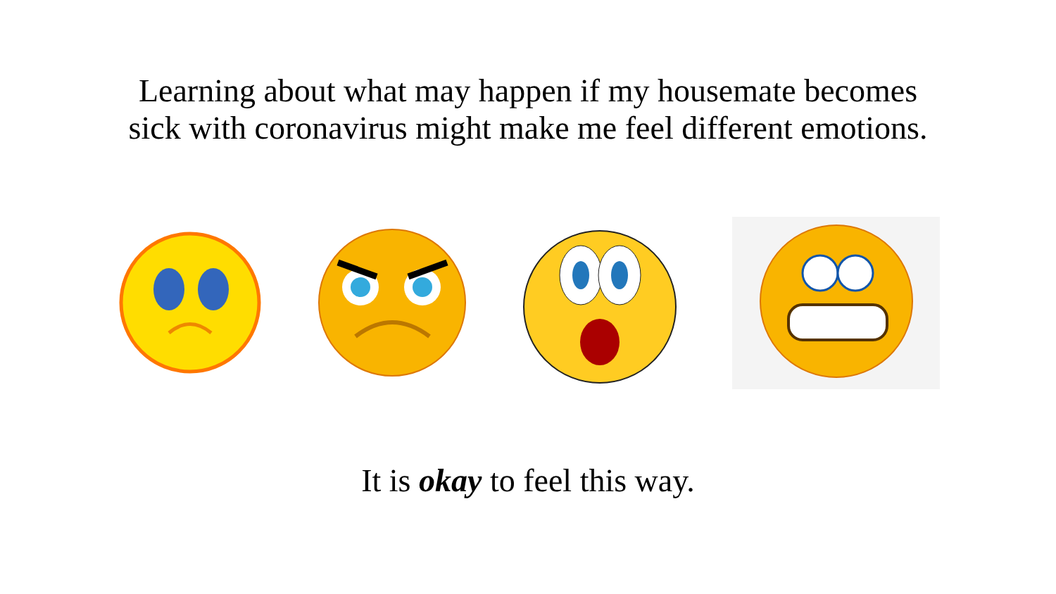Learning about what may happen if my housemate becomes
sick with coronavirus might make me feel different emotions.
It is okay to feel this way.